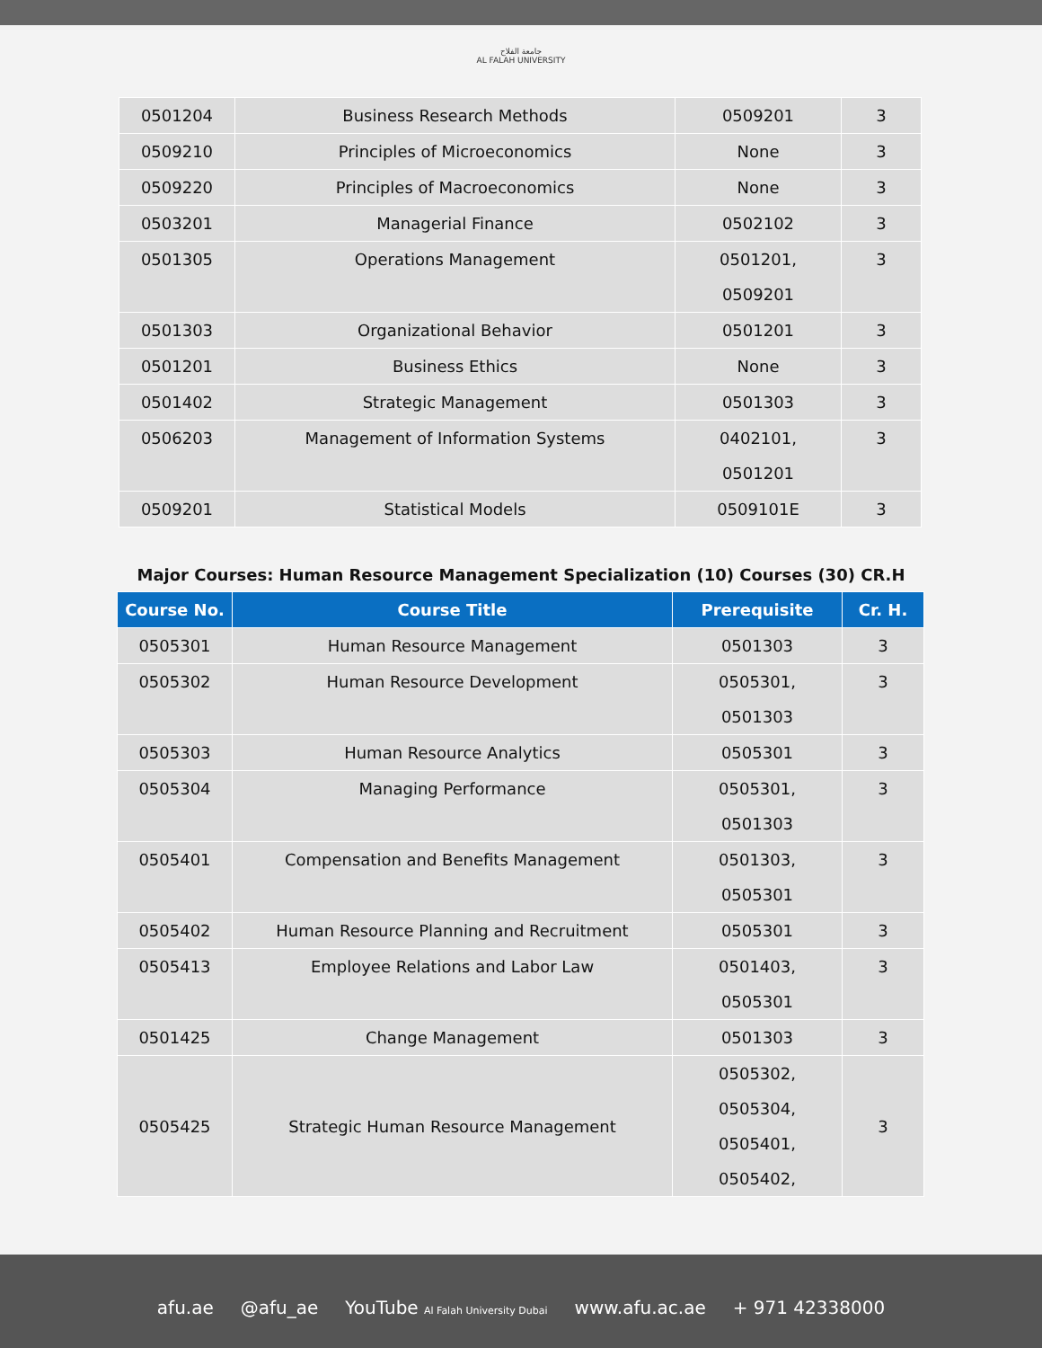جامعة الفلاح
AL FALAH UNIVERSITY
| 0501204 | Business Research Methods | 0509201 | 3 |
| 0509210 | Principles of Microeconomics | None | 3 |
| 0509220 | Principles of Macroeconomics | None | 3 |
| 0503201 | Managerial Finance | 0502102 | 3 |
| 0501305 | Operations Management | 0501201, 0509201 | 3 |
| 0501303 | Organizational Behavior | 0501201 | 3 |
| 0501201 | Business Ethics | None | 3 |
| 0501402 | Strategic Management | 0501303 | 3 |
| 0506203 | Management of Information Systems | 0402101, 0501201 | 3 |
| 0509201 | Statistical Models | 0509101E | 3 |
Major Courses: Human Resource Management Specialization (10) Courses (30) CR.H
| Course No. | Course Title | Prerequisite | Cr. H. |
| --- | --- | --- | --- |
| 0505301 | Human Resource Management | 0501303 | 3 |
| 0505302 | Human Resource Development | 0505301, 0501303 | 3 |
| 0505303 | Human Resource Analytics | 0505301 | 3 |
| 0505304 | Managing Performance | 0505301, 0501303 | 3 |
| 0505401 | Compensation and Benefits Management | 0501303, 0505301 | 3 |
| 0505402 | Human Resource Planning and Recruitment | 0505301 | 3 |
| 0505413 | Employee Relations and Labor Law | 0501403, 0505301 | 3 |
| 0501425 | Change Management | 0501303 | 3 |
| 0505425 | Strategic Human Resource Management | 0505302, 0505304, 0505401, 0505402, | 3 |
afu.ae @afu_ae YouTube Al Falah University Dubai www.afu.ac.ae + 971 42338000